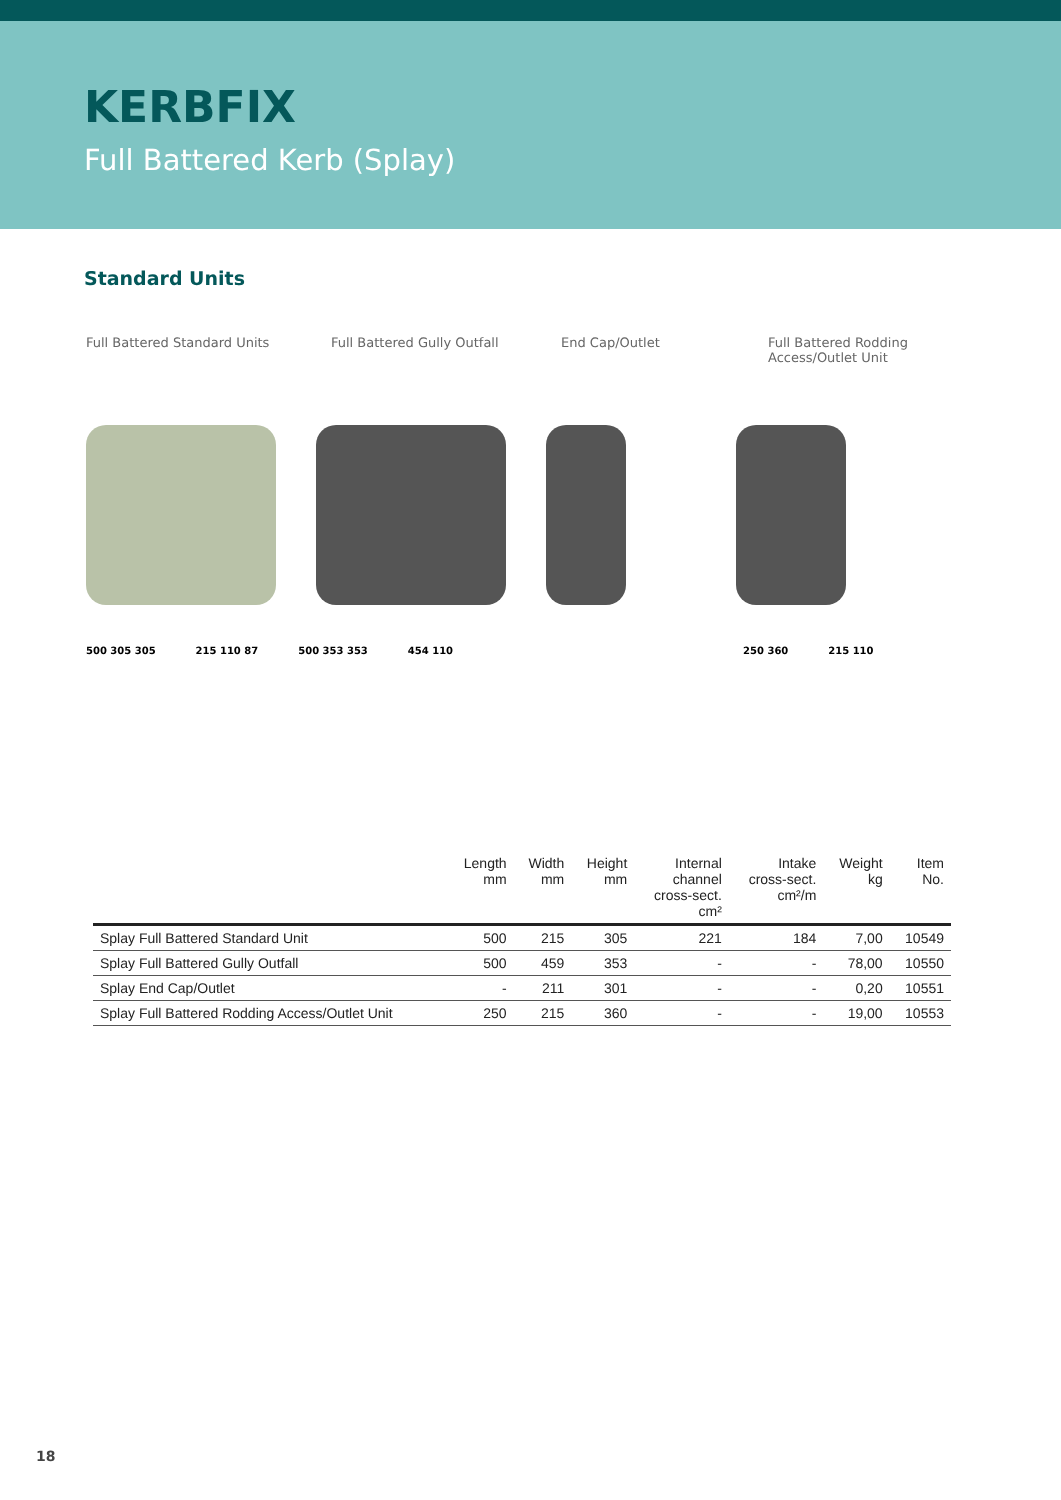KERBFIX
Full Battered Kerb (Splay)
Standard Units
Full Battered Standard Units Full Battered Gully Outfall End Cap/Outlet Full Battered Rodding
Access/Outlet Unit
500 305 305 215 110 87 500 353 353 454 110 250 360 215 110
| | Length mm | Width mm | Height mm | Internal channel cross-sect. cm² | Intake cross-sect. cm²/m | Weight kg | Item No. |
| --- | --- | --- | --- | --- | --- | --- | --- |
| Splay Full Battered Standard Unit | 500 | 215 | 305 | 221 | 184 | 7,00 | 10549 |
| Splay Full Battered Gully Outfall | 500 | 459 | 353 | - | - | 78,00 | 10550 |
| Splay End Cap/Outlet | - | 211 | 301 | - | - | 0,20 | 10551 |
| Splay Full Battered Rodding Access/Outlet Unit | 250 | 215 | 360 | - | - | 19,00 | 10553 |
18